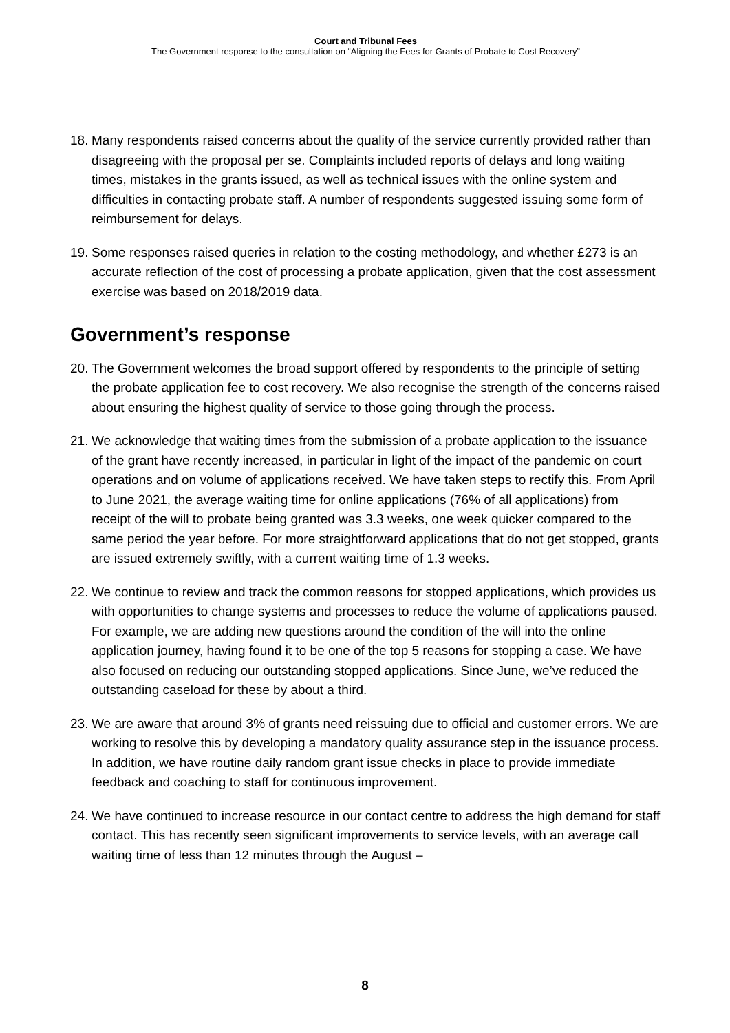Court and Tribunal Fees
The Government response to the consultation on “Aligning the Fees for Grants of Probate to Cost Recovery”
18.
Many respondents raised concerns about the quality of the service currently provided rather than disagreeing with the proposal per se. Complaints included reports of delays and long waiting times, mistakes in the grants issued, as well as technical issues with the online system and difficulties in contacting probate staff. A number of respondents suggested issuing some form of reimbursement for delays.
19.
Some responses raised queries in relation to the costing methodology, and whether £273 is an accurate reflection of the cost of processing a probate application, given that the cost assessment exercise was based on 2018/2019 data.
Government’s response
20.
The Government welcomes the broad support offered by respondents to the principle of setting the probate application fee to cost recovery. We also recognise the strength of the concerns raised about ensuring the highest quality of service to those going through the process.
21.
We acknowledge that waiting times from the submission of a probate application to the issuance of the grant have recently increased, in particular in light of the impact of the pandemic on court operations and on volume of applications received. We have taken steps to rectify this. From April to June 2021, the average waiting time for online applications (76% of all applications) from receipt of the will to probate being granted was 3.3 weeks, one week quicker compared to the same period the year before. For more straightforward applications that do not get stopped, grants are issued extremely swiftly, with a current waiting time of 1.3 weeks.
22.
We continue to review and track the common reasons for stopped applications, which provides us with opportunities to change systems and processes to reduce the volume of applications paused. For example, we are adding new questions around the condition of the will into the online application journey, having found it to be one of the top 5 reasons for stopping a case. We have also focused on reducing our outstanding stopped applications. Since June, we’ve reduced the outstanding caseload for these by about a third.
23.
We are aware that around 3% of grants need reissuing due to official and customer errors. We are working to resolve this by developing a mandatory quality assurance step in the issuance process. In addition, we have routine daily random grant issue checks in place to provide immediate feedback and coaching to staff for continuous improvement.
24.
We have continued to increase resource in our contact centre to address the high demand for staff contact. This has recently seen significant improvements to service levels, with an average call waiting time of less than 12 minutes through the August –
8